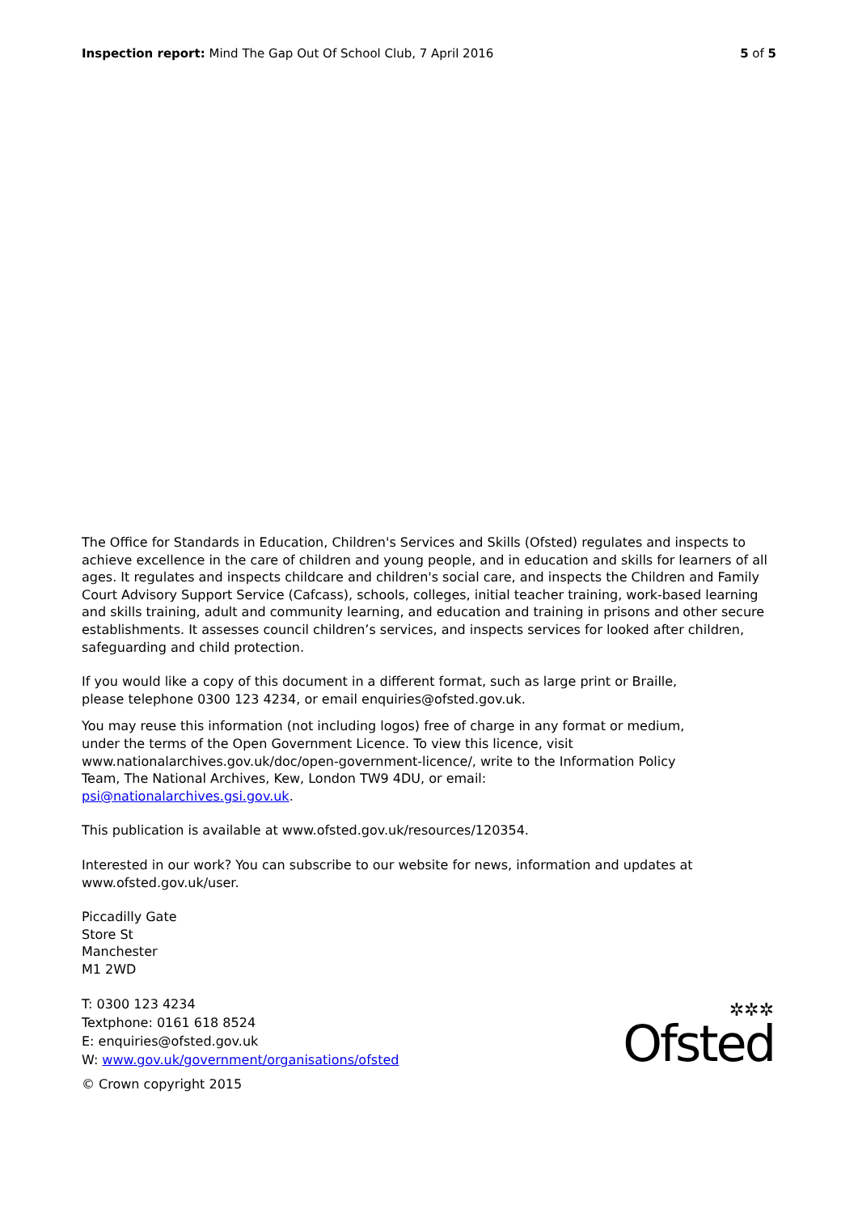Inspection report: Mind The Gap Out Of School Club, 7 April 2016
5 of 5
The Office for Standards in Education, Children's Services and Skills (Ofsted) regulates and inspects to achieve excellence in the care of children and young people, and in education and skills for learners of all ages. It regulates and inspects childcare and children's social care, and inspects the Children and Family Court Advisory Support Service (Cafcass), schools, colleges, initial teacher training, work-based learning and skills training, adult and community learning, and education and training in prisons and other secure establishments. It assesses council children’s services, and inspects services for looked after children, safeguarding and child protection.
If you would like a copy of this document in a different format, such as large print or Braille,
please telephone 0300 123 4234, or email enquiries@ofsted.gov.uk.
You may reuse this information (not including logos) free of charge in any format or medium,
under the terms of the Open Government Licence. To view this licence, visit
www.nationalarchives.gov.uk/doc/open-government-licence/, write to the Information Policy
Team, The National Archives, Kew, London TW9 4DU, or email:
psi@nationalarchives.gsi.gov.uk.
This publication is available at www.ofsted.gov.uk/resources/120354.
Interested in our work? You can subscribe to our website for news, information and updates at
www.ofsted.gov.uk/user.
Piccadilly Gate
Store St
Manchester
M1 2WD
T: 0300 123 4234
Textphone: 0161 618 8524
E: enquiries@ofsted.gov.uk
W: www.gov.uk/government/organisations/ofsted
✲✲✲
Ofsted
© Crown copyright 2015